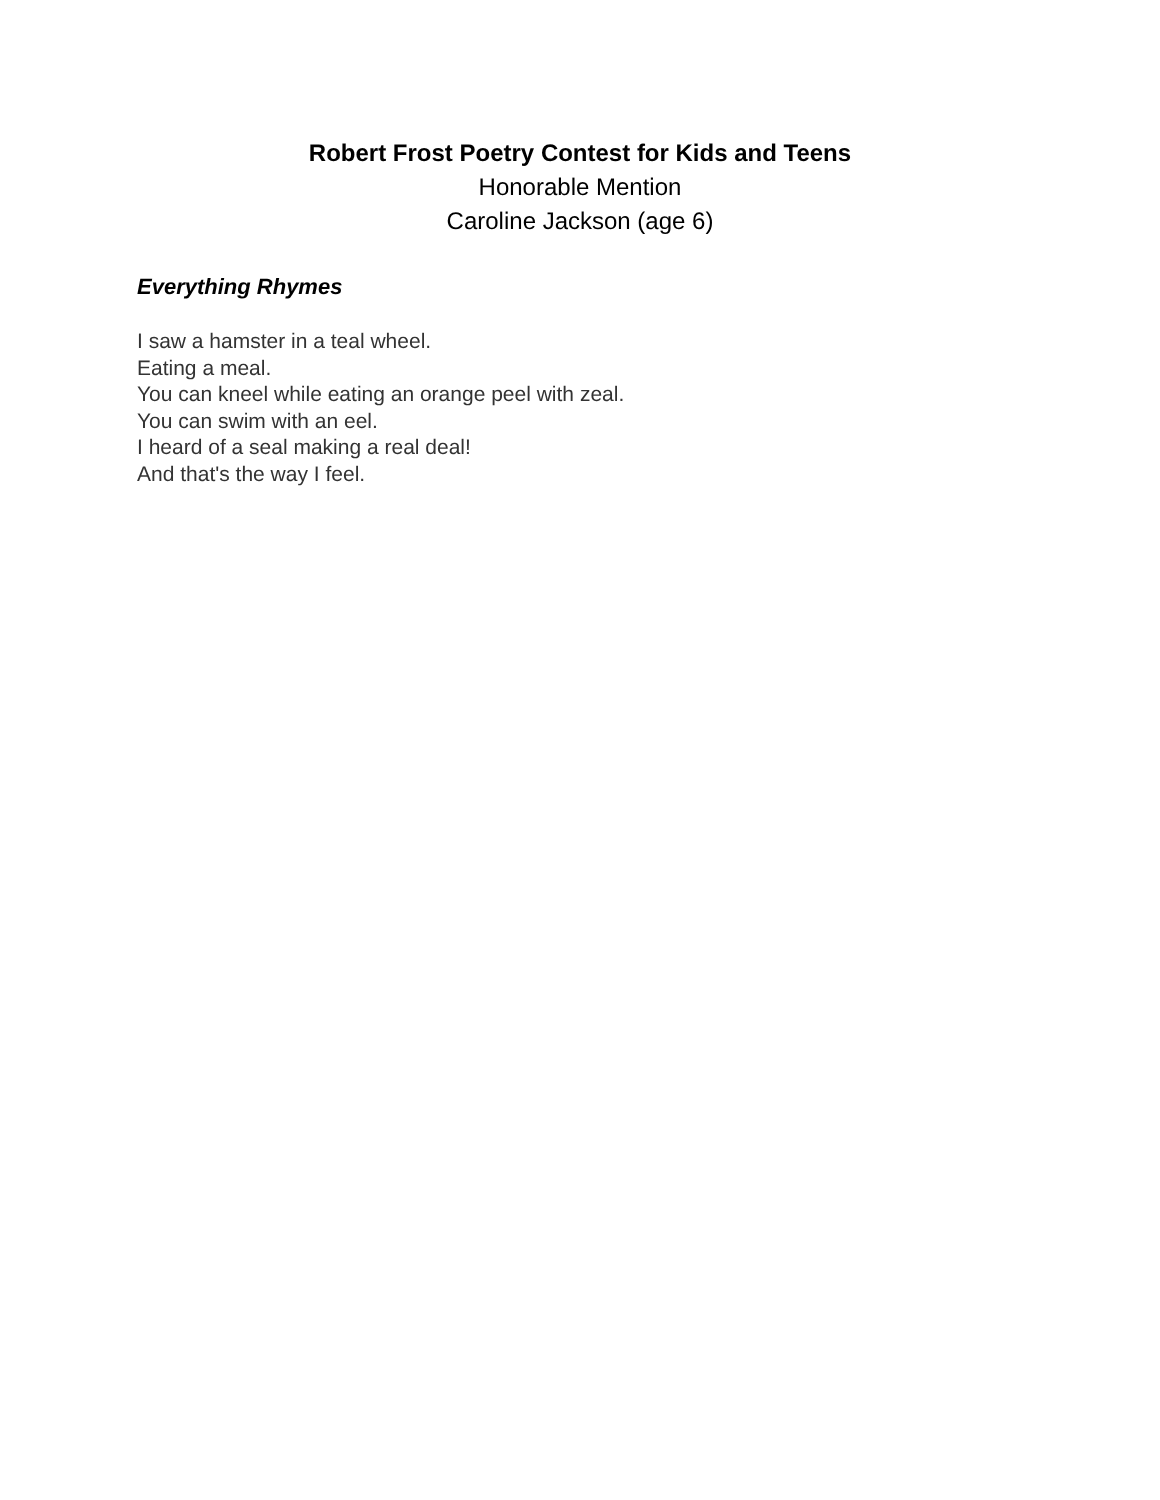Robert Frost Poetry Contest for Kids and Teens
Honorable Mention
Caroline Jackson (age 6)
Everything Rhymes
I saw a hamster in a teal wheel.
Eating a meal.
You can kneel while eating an orange peel with zeal.
You can swim with an eel.
I heard of a seal making a real deal!
And that's the way I feel.